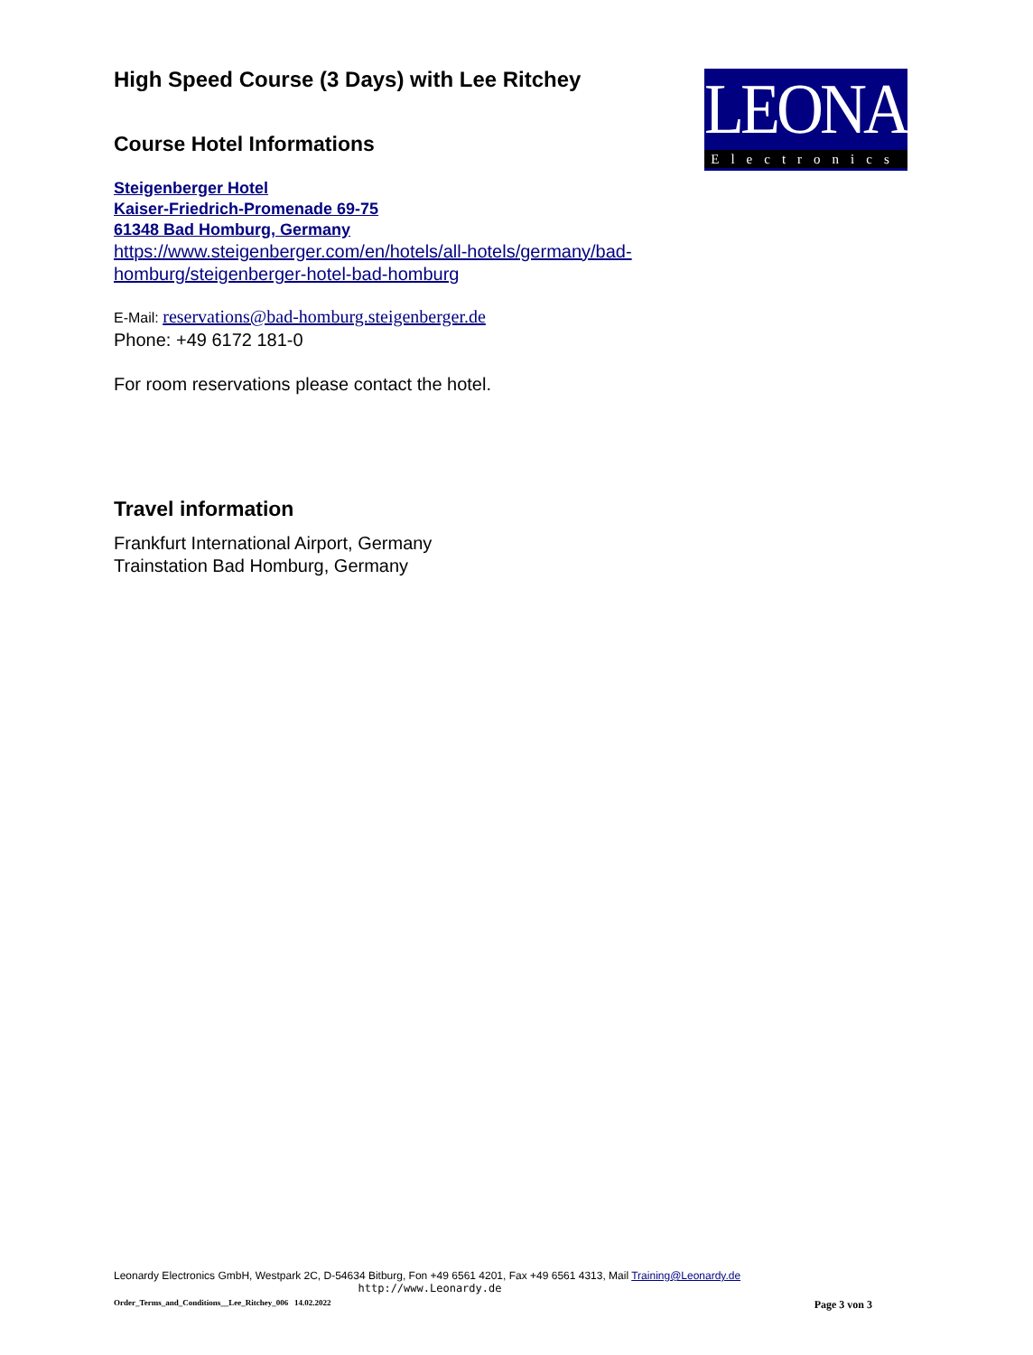LEONARDY
Electronics
High Speed Course (3 Days) with Lee Ritchey
Course Hotel Informations
Steigenberger Hotel
Kaiser-Friedrich-Promenade 69-75
61348 Bad Homburg, Germany
https://www.steigenberger.com/en/hotels/all-hotels/germany/bad-homburg/steigenberger-hotel-bad-homburg
E-Mail: reservations@bad-homburg.steigenberger.de
Phone: +49 6172 181-0
For room reservations please contact the hotel.
Travel information
Frankfurt International Airport, Germany
Trainstation Bad Homburg, Germany
Leonardy Electronics GmbH, Westpark 2C, D-54634 Bitburg, Fon +49 6561 4201, Fax +49 6561 4313, Mail Training@Leonardy.de
http://www.Leonardy.de
Order_Terms_and_Conditions__Lee_Ritchey_006 14.02.2022 Page 3 von 3